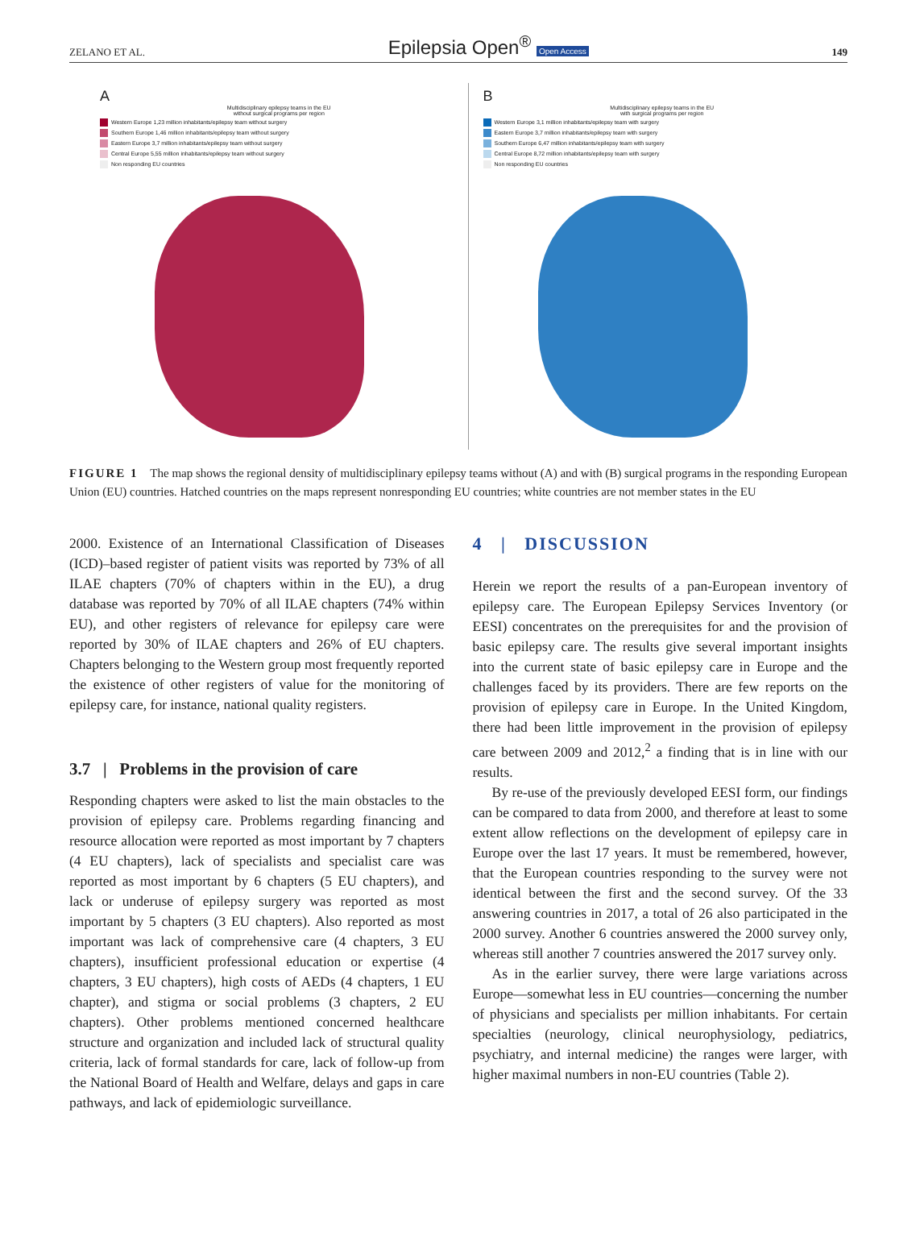ZELANO ET AL. Epilepsia Open<sup>®</sup> Open Access 149
A
Multidisciplinary epilepsy teams in the EU
without surgical programs per region
Western Europe 1,23 million inhabitants/epilepsy team without surgery
Southern Europe 1,46 million inhabitants/epilepsy team without surgery
Eastern Europe 3,7 million inhabitants/epilepsy team without surgery
Central Europe 5,55 million inhabitants/epilepsy team without surgery
Non responding EU countries
B
Multidisciplinary epilepsy teams in the EU
with surgical programs per region
Western Europe 3,1 million inhabitants/epilepsy team with surgery
Eastern Europe 3,7 million inhabitants/epilepsy team with surgery
Southern Europe 6,47 million inhabitants/epilepsy team with surgery
Central Europe 8,72 million inhabitants/epilepsy team with surgery
Non responding EU countries
FIGURE 1 The map shows the regional density of multidisciplinary epilepsy teams without (A) and with (B) surgical programs in the responding European Union (EU) countries. Hatched countries on the maps represent nonresponding EU countries; white countries are not member states in the EU
2000. Existence of an International Classification of Diseases (ICD)–based register of patient visits was reported by 73% of all ILAE chapters (70% of chapters within in the EU), a drug database was reported by 70% of all ILAE chapters (74% within EU), and other registers of relevance for epilepsy care were reported by 30% of ILAE chapters and 26% of EU chapters. Chapters belonging to the Western group most frequently reported the existence of other registers of value for the monitoring of epilepsy care, for instance, national quality registers.
3.7 | Problems in the provision of care
Responding chapters were asked to list the main obstacles to the provision of epilepsy care. Problems regarding financing and resource allocation were reported as most important by 7 chapters (4 EU chapters), lack of specialists and specialist care was reported as most important by 6 chapters (5 EU chapters), and lack or underuse of epilepsy surgery was reported as most important by 5 chapters (3 EU chapters). Also reported as most important was lack of comprehensive care (4 chapters, 3 EU chapters), insufficient professional education or expertise (4 chapters, 3 EU chapters), high costs of AEDs (4 chapters, 1 EU chapter), and stigma or social problems (3 chapters, 2 EU chapters). Other problems mentioned concerned healthcare structure and organization and included lack of structural quality criteria, lack of formal standards for care, lack of follow-up from the National Board of Health and Welfare, delays and gaps in care pathways, and lack of epidemiologic surveillance.
4 | DISCUSSION
Herein we report the results of a pan-European inventory of epilepsy care. The European Epilepsy Services Inventory (or EESI) concentrates on the prerequisites for and the provision of basic epilepsy care. The results give several important insights into the current state of basic epilepsy care in Europe and the challenges faced by its providers. There are few reports on the provision of epilepsy care in Europe. In the United Kingdom, there had been little improvement in the provision of epilepsy care between 2009 and 2012,<sup>2</sup> a finding that is in line with our results.
By re-use of the previously developed EESI form, our findings can be compared to data from 2000, and therefore at least to some extent allow reflections on the development of epilepsy care in Europe over the last 17 years. It must be remembered, however, that the European countries responding to the survey were not identical between the first and the second survey. Of the 33 answering countries in 2017, a total of 26 also participated in the 2000 survey. Another 6 countries answered the 2000 survey only, whereas still another 7 countries answered the 2017 survey only.
As in the earlier survey, there were large variations across Europe—somewhat less in EU countries—concerning the number of physicians and specialists per million inhabitants. For certain specialties (neurology, clinical neurophysiology, pediatrics, psychiatry, and internal medicine) the ranges were larger, with higher maximal numbers in non-EU countries (Table 2).